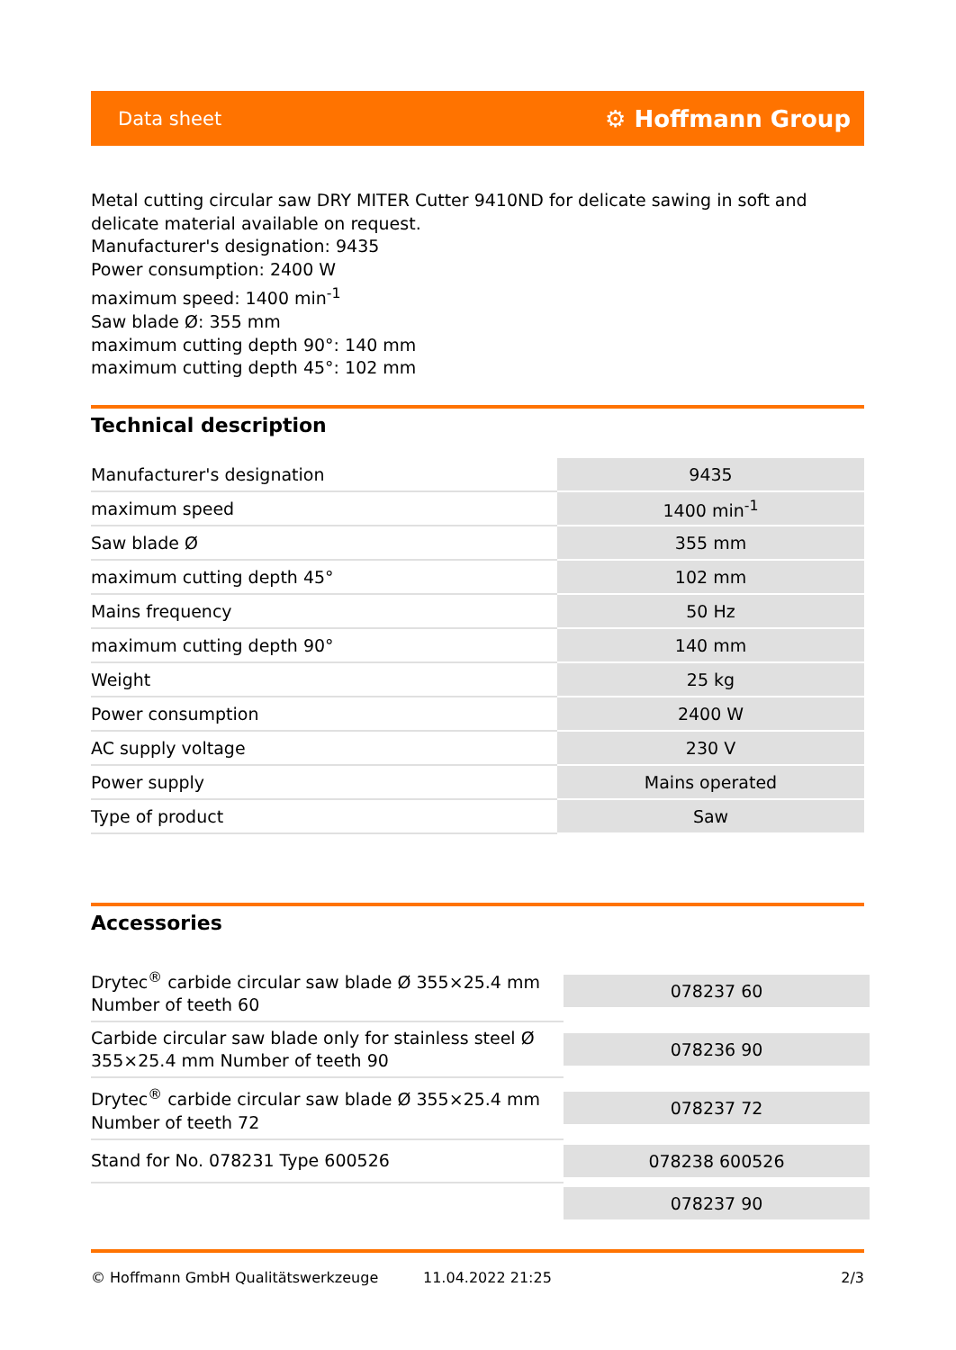Data sheet ⚙ Hoffmann Group
Metal cutting circular saw DRY MITER Cutter 9410ND for delicate sawing in soft and delicate material available on request.
Manufacturer's designation: 9435
Power consumption: 2400 W
maximum speed: 1400 min<sup>-1</sup>
Saw blade Ø: 355 mm
maximum cutting depth 90°: 140 mm
maximum cutting depth 45°: 102 mm
Technical description
| Manufacturer's designation | 9435 |
| maximum speed | 1400 min<sup>-1</sup> |
| Saw blade Ø | 355 mm |
| maximum cutting depth 45° | 102 mm |
| Mains frequency | 50 Hz |
| maximum cutting depth 90° | 140 mm |
| Weight | 25 kg |
| Power consumption | 2400 W |
| AC supply voltage | 230 V |
| Power supply | Mains operated |
| Type of product | Saw |
Accessories
| Drytec<sup>®</sup> carbide circular saw blade Ø 355×25.4 mm Number of teeth 60 | 078237 60 |
| Carbide circular saw blade only for stainless steel Ø 355×25.4 mm Number of teeth 90 | 078236 90 |
| Drytec<sup>®</sup> carbide circular saw blade Ø 355×25.4 mm Number of teeth 72 | 078237 72 |
| Stand for No. 078231 Type 600526 | 078238 600526 |
| | 078237 90 |
© Hoffmann GmbH Qualitätswerkzeuge 11.04.2022 21:25 2/3